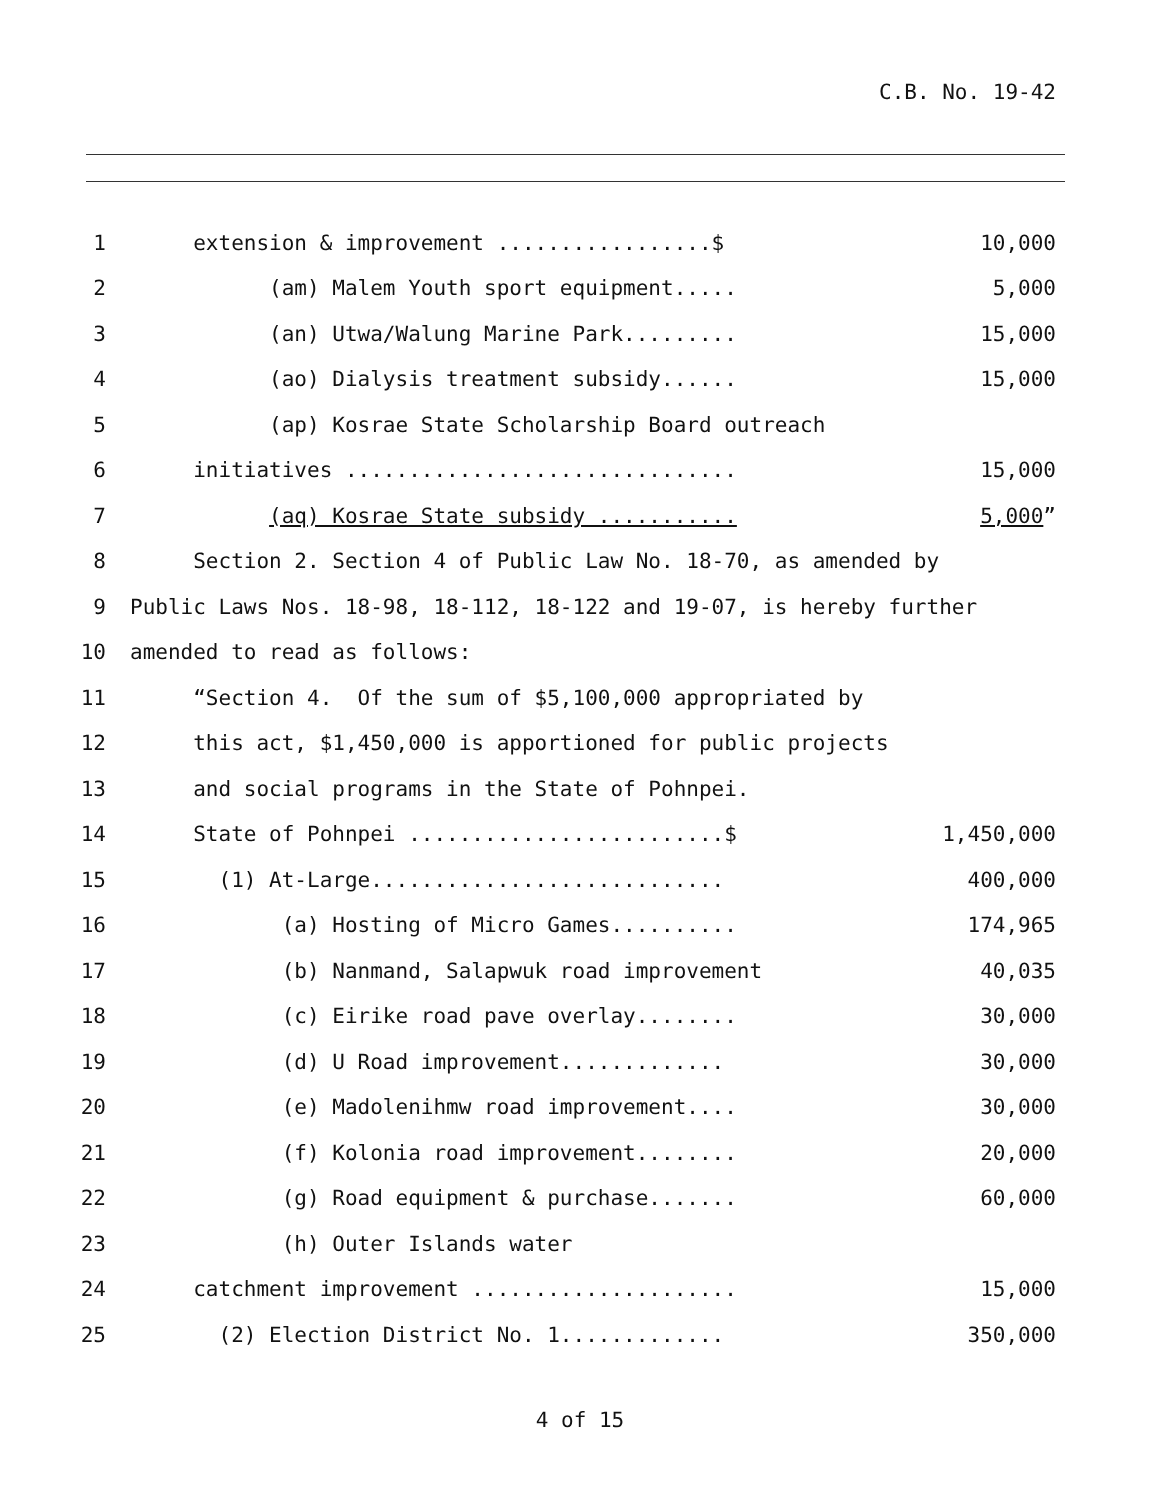C.B. No. 19-42
1
extension & improvement .................$
10,000
2
(am) Malem Youth sport equipment.....
5,000
3
(an) Utwa/Walung Marine Park.........
15,000
4
(ao) Dialysis treatment subsidy......
15,000
5
(ap) Kosrae State Scholarship Board outreach
6
initiatives ...............................
15,000
7
(aq) Kosrae State subsidy ...........
5,000”
8
Section 2. Section 4 of Public Law No. 18-70, as amended by
9
Public Laws Nos. 18-98, 18-112, 18-122 and 19-07, is hereby further
10
amended to read as follows:
11
“Section 4. Of the sum of $5,100,000 appropriated by
12
this act, $1,450,000 is apportioned for public projects
13
and social programs in the State of Pohnpei.
14
State of Pohnpei .........................$
1,450,000
15
(1) At-Large............................
400,000
16
(a) Hosting of Micro Games..........
174,965
17
(b) Nanmand, Salapwuk road improvement
40,035
18
(c) Eirike road pave overlay........
30,000
19
(d) U Road improvement.............
30,000
20
(e) Madolenihmw road improvement....
30,000
21
(f) Kolonia road improvement........
20,000
22
(g) Road equipment & purchase.......
60,000
23
(h) Outer Islands water
24
catchment improvement .....................
15,000
25
(2) Election District No. 1.............
350,000
4 of 15